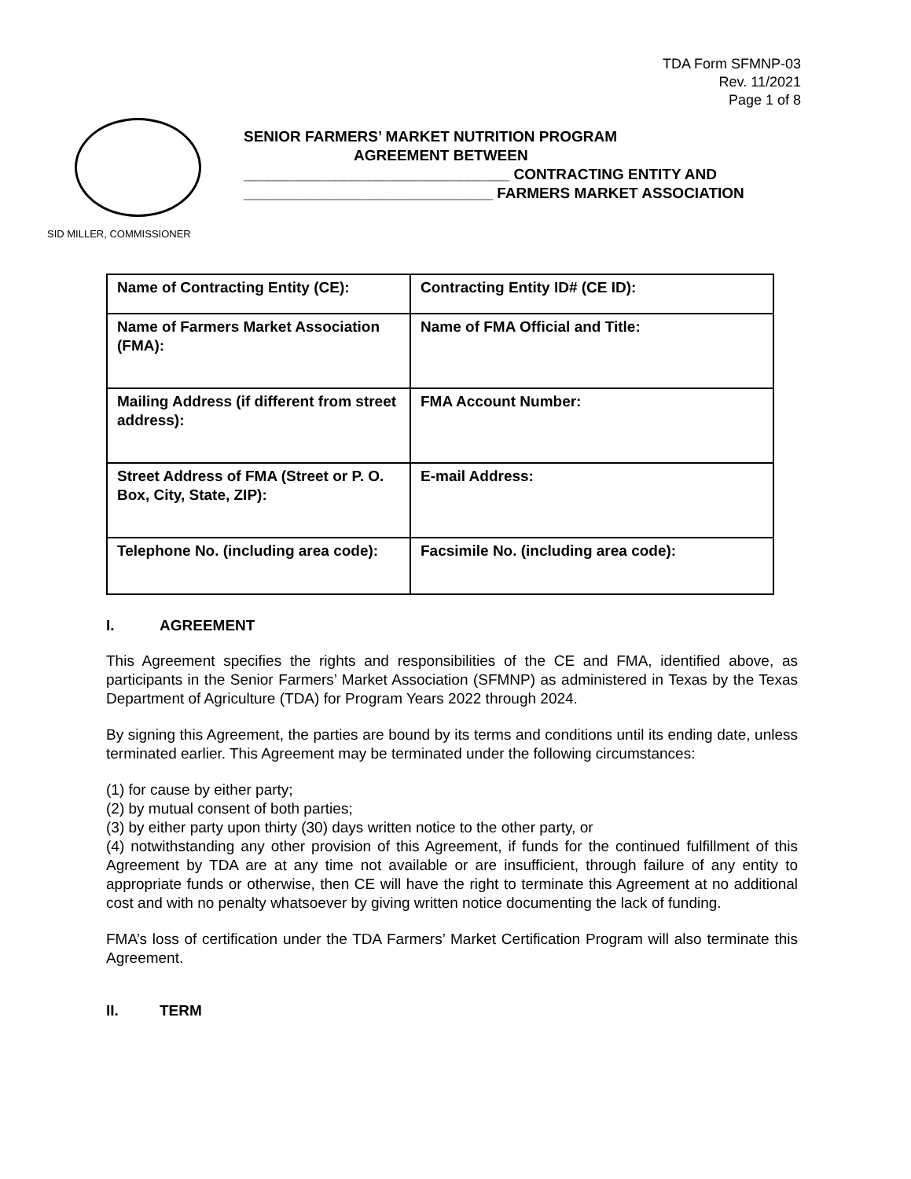TDA Form SFMNP-03
Rev. 11/2021
Page 1 of 8
SENIOR FARMERS’ MARKET NUTRITION PROGRAM
AGREEMENT BETWEEN
________________________________ CONTRACTING ENTITY AND
______________________________ FARMERS MARKET ASSOCIATION
SID MILLER, COMMISSIONER
| Name of Contracting Entity (CE): | Contracting Entity ID# (CE ID): |
| Name of Farmers Market Association (FMA): | Name of FMA Official and Title: |
| Mailing Address (if different from street address): | FMA Account Number: |
| Street Address of FMA (Street or P. O. Box, City, State, ZIP): | E-mail Address: |
| Telephone No. (including area code): | Facsimile No. (including area code): |
I. AGREEMENT
This Agreement specifies the rights and responsibilities of the CE and FMA, identified above, as participants in the Senior Farmers’ Market Association (SFMNP) as administered in Texas by the Texas Department of Agriculture (TDA) for Program Years 2022 through 2024.
By signing this Agreement, the parties are bound by its terms and conditions until its ending date, unless terminated earlier. This Agreement may be terminated under the following circumstances:
(1) for cause by either party;
(2) by mutual consent of both parties;
(3) by either party upon thirty (30) days written notice to the other party, or
(4) notwithstanding any other provision of this Agreement, if funds for the continued fulfillment of this Agreement by TDA are at any time not available or are insufficient, through failure of any entity to appropriate funds or otherwise, then CE will have the right to terminate this Agreement at no additional cost and with no penalty whatsoever by giving written notice documenting the lack of funding.
FMA’s loss of certification under the TDA Farmers’ Market Certification Program will also terminate this Agreement.
II. TERM